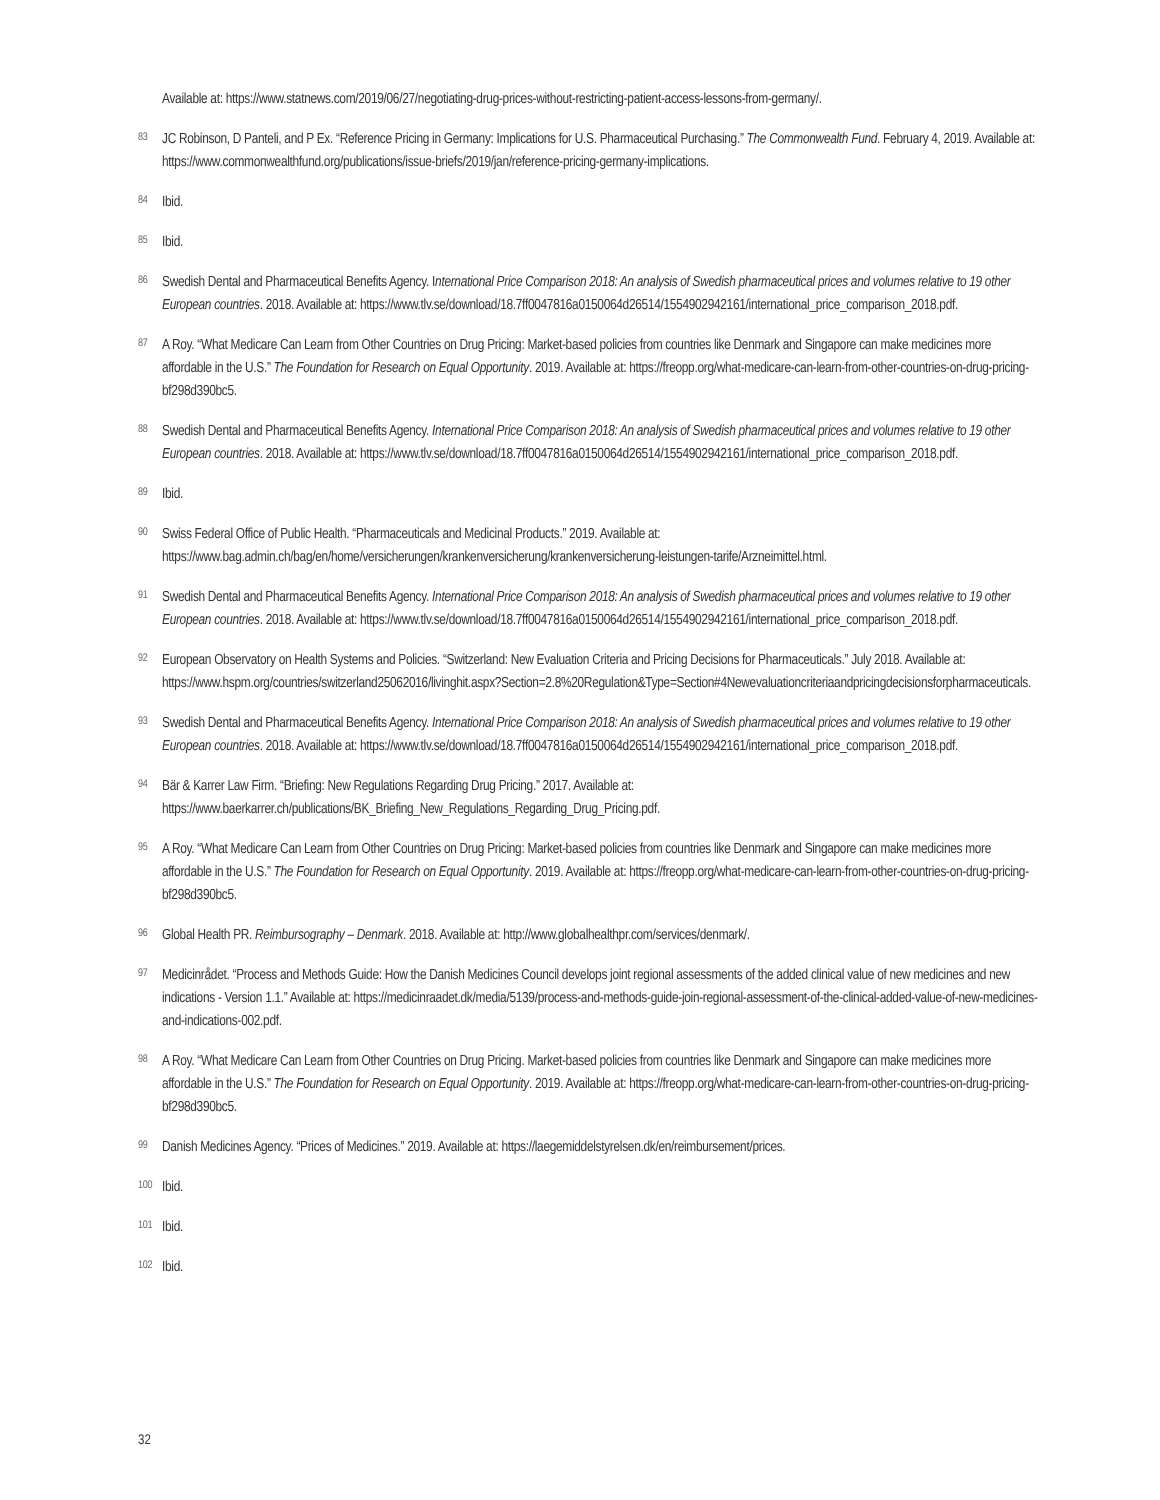Available at: https://www.statnews.com/2019/06/27/negotiating-drug-prices-without-restricting-patient-access-lessons-from-germany/.
83
JC Robinson, D Panteli, and P Ex. “Reference Pricing in Germany: Implications for U.S. Pharmaceutical Purchasing.” The Commonwealth Fund. February 4, 2019. Available at: https://www.commonwealthfund.org/publications/issue-briefs/2019/jan/reference-pricing-germany-implications.
84
Ibid.
85
Ibid.
86
Swedish Dental and Pharmaceutical Benefits Agency. International Price Comparison 2018: An analysis of Swedish pharmaceutical prices and volumes relative to 19 other European countries. 2018. Available at: https://www.tlv.se/download/18.7ff0047816a0150064d26514/1554902942161/international_price_comparison_2018.pdf.
87
A Roy. “What Medicare Can Learn from Other Countries on Drug Pricing: Market-based policies from countries like Denmark and Singapore can make medicines more affordable in the U.S.” The Foundation for Research on Equal Opportunity. 2019. Available at: https://freopp.org/what-medicare-can-learn-from-other-countries-on-drug-pricing-bf298d390bc5.
88
Swedish Dental and Pharmaceutical Benefits Agency. International Price Comparison 2018: An analysis of Swedish pharmaceutical prices and volumes relative to 19 other European countries. 2018. Available at: https://www.tlv.se/download/18.7ff0047816a0150064d26514/1554902942161/international_price_comparison_2018.pdf.
89
Ibid.
90
Swiss Federal Office of Public Health. “Pharmaceuticals and Medicinal Products.” 2019. Available at: https://www.bag.admin.ch/bag/en/home/versicherungen/krankenversicherung/krankenversicherung-leistungen-tarife/Arzneimittel.html.
91
Swedish Dental and Pharmaceutical Benefits Agency. International Price Comparison 2018: An analysis of Swedish pharmaceutical prices and volumes relative to 19 other European countries. 2018. Available at: https://www.tlv.se/download/18.7ff0047816a0150064d26514/1554902942161/international_price_comparison_2018.pdf.
92
European Observatory on Health Systems and Policies. “Switzerland: New Evaluation Criteria and Pricing Decisions for Pharmaceuticals.” July 2018. Available at: https://www.hspm.org/countries/switzerland25062016/livinghit.aspx?Section=2.8%20Regulation&Type=Section#4Newevaluationcriteriaandpricingdecisionsforpharmaceuticals.
93
Swedish Dental and Pharmaceutical Benefits Agency. International Price Comparison 2018: An analysis of Swedish pharmaceutical prices and volumes relative to 19 other European countries. 2018. Available at: https://www.tlv.se/download/18.7ff0047816a0150064d26514/1554902942161/international_price_comparison_2018.pdf.
94
Bär & Karrer Law Firm. “Briefing: New Regulations Regarding Drug Pricing.” 2017. Available at: https://www.baerkarrer.ch/publications/BK_Briefing_New_Regulations_Regarding_Drug_Pricing.pdf.
95
A Roy. “What Medicare Can Learn from Other Countries on Drug Pricing: Market-based policies from countries like Denmark and Singapore can make medicines more affordable in the U.S.” The Foundation for Research on Equal Opportunity. 2019. Available at: https://freopp.org/what-medicare-can-learn-from-other-countries-on-drug-pricing-bf298d390bc5.
96
Global Health PR. Reimbursography – Denmark. 2018. Available at: http://www.globalhealthpr.com/services/denmark/.
97
Medicinrådet. “Process and Methods Guide: How the Danish Medicines Council develops joint regional assessments of the added clinical value of new medicines and new indications - Version 1.1.” Available at: https://medicinraadet.dk/media/5139/process-and-methods-guide-join-regional-assessment-of-the-clinical-added-value-of-new-medicines-and-indications-002.pdf.
98
A Roy. “What Medicare Can Learn from Other Countries on Drug Pricing. Market-based policies from countries like Denmark and Singapore can make medicines more affordable in the U.S.” The Foundation for Research on Equal Opportunity. 2019. Available at: https://freopp.org/what-medicare-can-learn-from-other-countries-on-drug-pricing-bf298d390bc5.
99
Danish Medicines Agency. “Prices of Medicines.” 2019. Available at: https://laegemiddelstyrelsen.dk/en/reimbursement/prices.
100
Ibid.
101
Ibid.
102
Ibid.
32